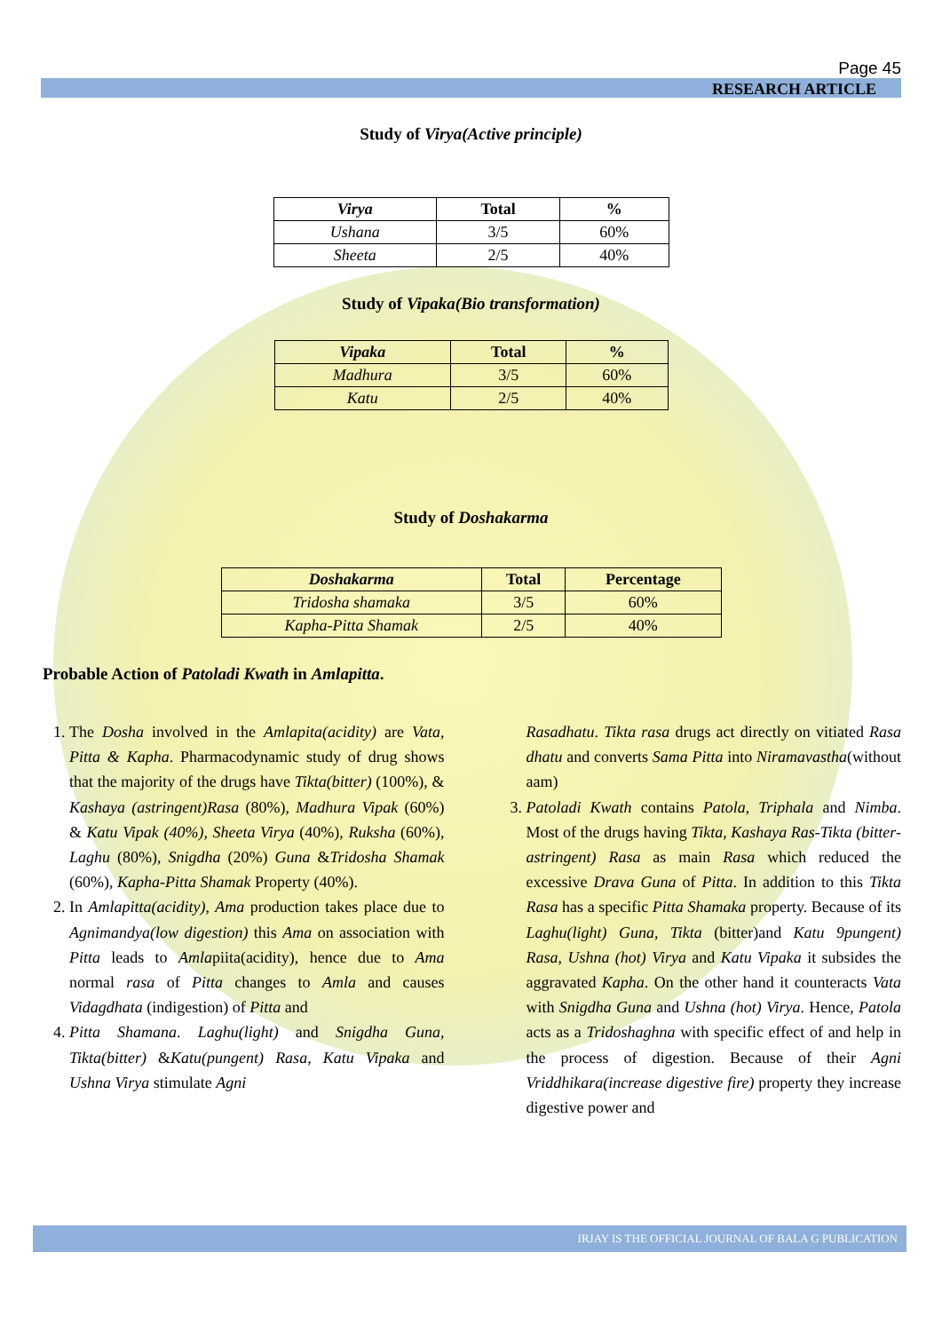Page 45
RESEARCH ARTICLE
Study of Virya(Active principle)
| Virya | Total | % |
| --- | --- | --- |
| Ushana | 3/5 | 60% |
| Sheeta | 2/5 | 40% |
Study of Vipaka(Bio transformation)
| Vipaka | Total | % |
| --- | --- | --- |
| Madhura | 3/5 | 60% |
| Katu | 2/5 | 40% |
Study of Doshakarma
| Doshakarma | Total | Percentage |
| --- | --- | --- |
| Tridosha shamaka | 3/5 | 60% |
| Kapha-Pitta Shamak | 2/5 | 40% |
Probable Action of Patoladi Kwath in Amlapitta.
1. The Dosha involved in the Amlapita(acidity) are Vata, Pitta & Kapha. Pharmacodynamic study of drug shows that the majority of the drugs have Tikta(bitter) (100%), & Kashaya (astringent)Rasa (80%), Madhura Vipak (60%) & Katu Vipak (40%), Sheeta Virya (40%), Ruksha (60%), Laghu (80%), Snigdha (20%) Guna &Tridosha Shamak (60%), Kapha-Pitta Shamak Property (40%).
2. In Amlapitta(acidity), Ama production takes place due to Agnimandya(low digestion) this Ama on association with Pitta leads to Amlapiita(acidity), hence due to Ama normal rasa of Pitta changes to Amla and causes Vidagdhata (indigestion) of Pitta and
4. Pitta Shamana. Laghu(light) and Snigdha Guna, Tikta(bitter) &Katu(pungent) Rasa, Katu Vipaka and Ushna Virya stimulate Agni
Rasadhatu. Tikta rasa drugs act directly on vitiated Rasa dhatu and converts Sama Pitta into Niramavastha(without aam)
3. Patoladi Kwath contains Patola, Triphala and Nimba. Most of the drugs having Tikta, Kashaya Ras-Tikta (bitter-astringent) Rasa as main Rasa which reduced the excessive Drava Guna of Pitta. In addition to this Tikta Rasa has a specific Pitta Shamaka property. Because of its Laghu(light) Guna, Tikta (bitter)and Katu 9pungent) Rasa, Ushna (hot) Virya and Katu Vipaka it subsides the aggravated Kapha. On the other hand it counteracts Vata with Snigdha Guna and Ushna (hot) Virya. Hence, Patola acts as a Tridoshaghna with specific effect of and help in the process of digestion. Because of their Agni Vriddhikara(increase digestive fire) property they increase digestive power and
IRJAY IS THE OFFICIAL JOURNAL OF BALA G PUBLICATION